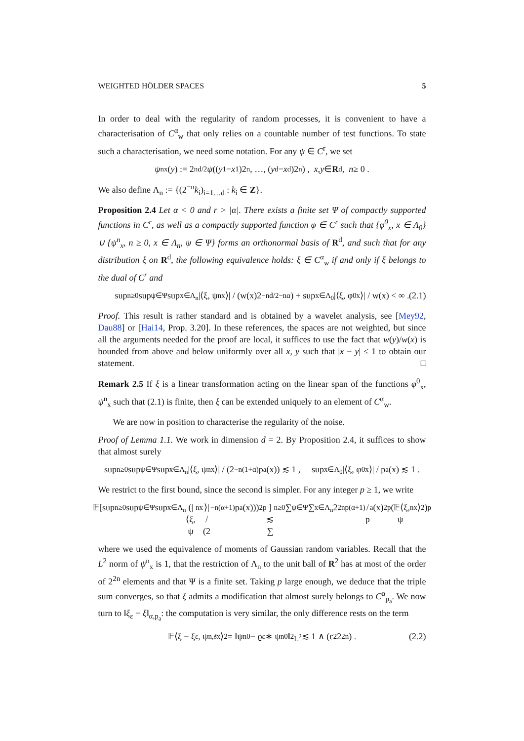WEIGHTED HÖLDER SPACES 5
In order to deal with the regularity of random processes, it is convenient to have a characterisation of C<sup>α</sup><sub>w</sub> that only relies on a countable number of test functions. To state such a characterisation, we need some notation. For any ψ ∈ C<sup>r</sup>, we set
ψ<sup>n</sup><sub>x</sub>(y) := 2<sup>nd/2</sup> ψ ((y<sub>1</sub> − x<sub>1</sub>)2<sup>n</sup>, …, (y<sub>d</sub> − x<sub>d</sub>)2<sup>n</sup>) , x, y ∈ R<sup>d</sup> , n ≥ 0 .
We also define Λ<sub>n</sub> := {(2<sup>−n</sup>k<sub>i</sub>)<sub>i=1…d</sub> : k<sub>i</sub> ∈ Z}.
Proposition 2.4 Let α < 0 and r > |α|. There exists a finite set Ψ of compactly supported functions in C<sup>r</sup>, as well as a compactly supported function φ ∈ C<sup>r</sup> such that {φ<sup>0</sup><sub>x</sub>, x ∈ Λ<sub>0</sub>} ∪ {ψ<sup>n</sup><sub>x</sub>, n ≥ 0, x ∈ Λ<sub>n</sub>, ψ ∈ Ψ} forms an orthonormal basis of R<sup>d</sup>, and such that for any distribution ξ on R<sup>d</sup>, the following equivalence holds: ξ ∈ C<sup>α</sup><sub>w</sub> if and only if ξ belongs to the dual of C<sup>r</sup> and
sup<sub>n≥0</sub> sup<sub>ψ∈Ψ</sub> sup<sub>x∈Λ<sub>n</sub></sub> |⟨ξ, ψ<sup>n</sup><sub>x</sub>⟩| / (w(x)2<sup>−nd/2−nα</sup>) + sup<sub>x∈Λ<sub>0</sub></sub> |⟨ξ, φ<sup>0</sup><sub>x</sub>⟩| / w(x) < ∞ . (2.1)
Proof. This result is rather standard and is obtained by a wavelet analysis, see [Mey92, Dau88] or [Hai14, Prop. 3.20]. In these references, the spaces are not weighted, but since all the arguments needed for the proof are local, it suffices to use the fact that w(y)/w(x) is bounded from above and below uniformly over all x, y such that |x − y| ≤ 1 to obtain our statement. □
Remark 2.5 If ξ is a linear transformation acting on the linear span of the functions φ<sup>0</sup><sub>x</sub>, ψ<sup>n</sup><sub>x</sub> such that (2.1) is finite, then ξ can be extended uniquely to an element of C<sup>α</sup><sub>w</sub>.
We are now in position to characterise the regularity of the noise.
Proof of Lemma 1.1. We work in dimension d = 2. By Proposition 2.4, it suffices to show that almost surely
sup<sub>n≥0</sub> sup<sub>ψ∈Ψ</sub> sup<sub>x∈Λ<sub>n</sub></sub> |⟨ξ, ψ<sup>n</sup><sub>x</sub>⟩| / (2<sup>−n(1+α)</sup>p<sub>a</sub>(x)) ≲ 1 , sup<sub>x∈Λ<sub>0</sub></sub> |⟨ξ, φ<sup>0</sup><sub>x</sub>⟩| / p<sub>a</sub>(x) ≲ 1 .
We restrict to the first bound, since the second is simpler. For any integer p ≥ 1, we write
𝔼[sup<sub>n≥0</sub> sup<sub>ψ∈Ψ</sub> sup<sub>x∈Λ<sub>n</sub></sub> (|⟨ξ, ψ<sup>n</sup><sub>x</sub>⟩| / (2<sup>−n(α+1)</sup>p<sub>a</sub>(x)))<sup>2p</sup>] ≲ ∑<sub>n≥0</sub> ∑<sub>ψ∈Ψ</sub> ∑<sub>x∈Λ<sub>n</sub></sub> 2<sup>2np(α+1)</sup> / p<sub>a</sub>(x)<sup>2p</sup> (𝔼⟨ξ, ψ<sup>n</sup><sub>x</sub>⟩<sup>2</sup>)<sup>p</sup>
where we used the equivalence of moments of Gaussian random variables. Recall that the L<sup>2</sup> norm of ψ<sup>n</sup><sub>x</sub> is 1, that the restriction of Λ<sub>n</sub> to the unit ball of R<sup>2</sup> has at most of the order of 2<sup>2n</sup> elements and that Ψ is a finite set. Taking p large enough, we deduce that the triple sum converges, so that ξ admits a modification that almost surely belongs to C<sup>α</sup><sub>p<sub>a</sub></sub>. We now turn to ‖ξ<sub>ε</sub> − ξ‖<sub>α,p<sub>a</sub></sub>: the computation is very similar, the only difference rests on the term
𝔼⟨ξ − ξ<sub>ε</sub>, ψ<sup>n,𝔰</sup><sub>x</sub>⟩<sup>2</sup> = ‖ψ<sup>n</sup><sub>0</sub> − ϱ<sub>ε</sub> ∗ ψ<sup>n</sup><sub>0</sub>‖<sup>2</sup><sub>L<sup>2</sup></sub> ≲ 1 ∧ (ε<sup>2</sup>2<sup>2n</sup>) . (2.2)